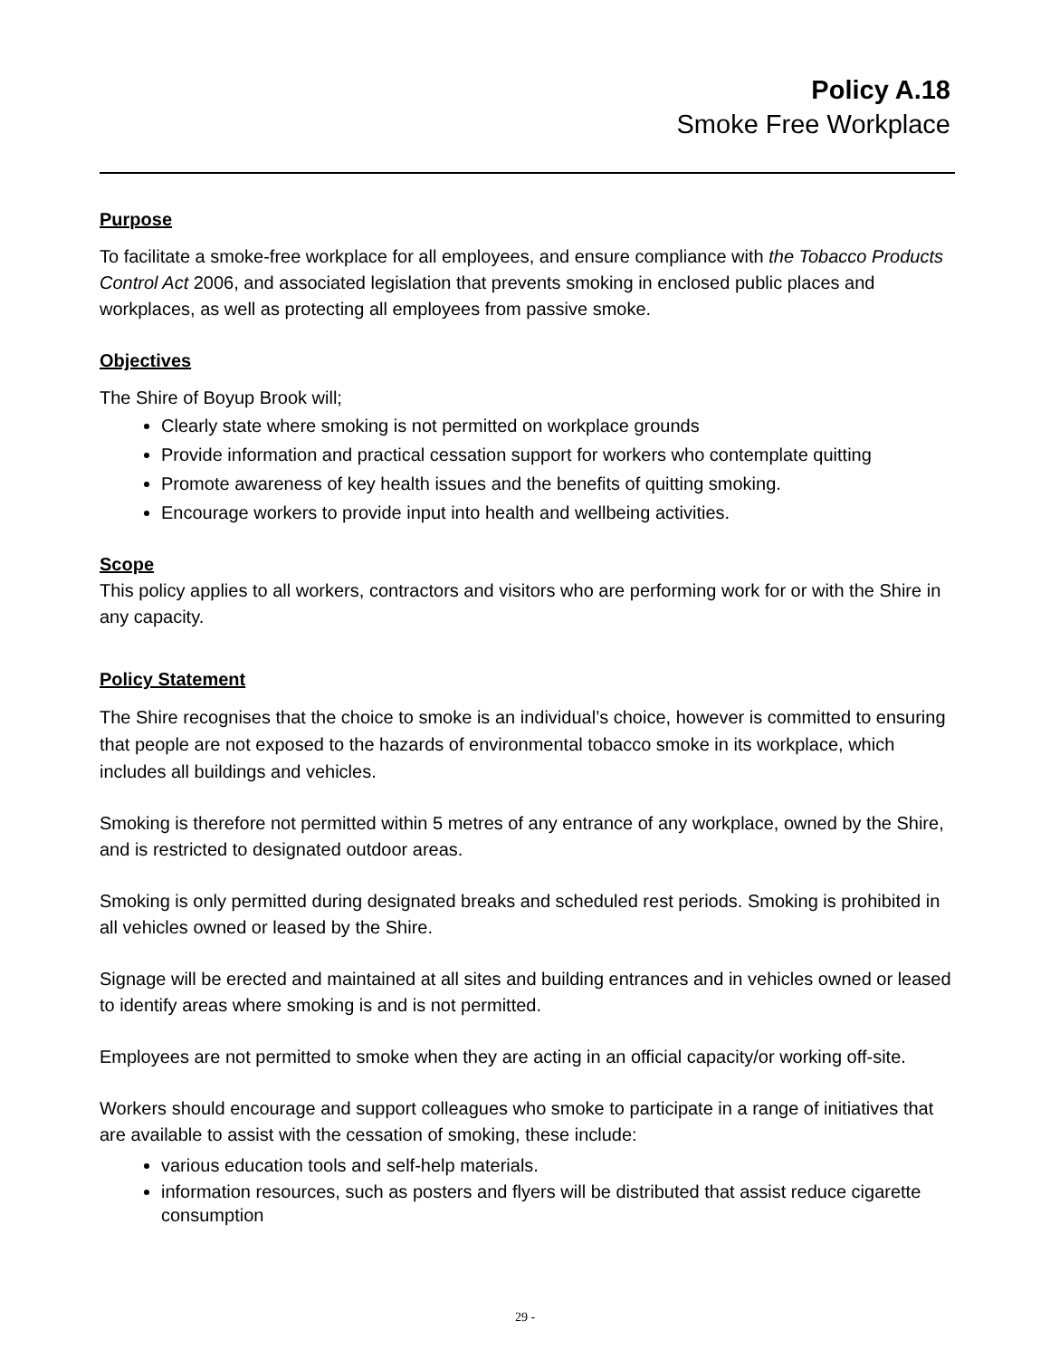Policy A.18
Smoke Free Workplace
Purpose
To facilitate a smoke-free workplace for all employees, and ensure compliance with the Tobacco Products Control Act 2006, and associated legislation that prevents smoking in enclosed public places and workplaces, as well as protecting all employees from passive smoke.
Objectives
The Shire of Boyup Brook will;
Clearly state where smoking is not permitted on workplace grounds
Provide information and practical cessation support for workers who contemplate quitting
Promote awareness of key health issues and the benefits of quitting smoking.
Encourage workers to provide input into health and wellbeing activities.
Scope
This policy applies to all workers, contractors and visitors who are performing work for or with the Shire in any capacity.
Policy Statement
The Shire recognises that the choice to smoke is an individual’s choice, however is committed to ensuring that people are not exposed to the hazards of environmental tobacco smoke in its workplace, which includes all buildings and vehicles.
Smoking is therefore not permitted within 5 metres of any entrance of any workplace, owned by the Shire, and is restricted to designated outdoor areas.
Smoking is only permitted during designated breaks and scheduled rest periods. Smoking is prohibited in all vehicles owned or leased by the Shire.
Signage will be erected and maintained at all sites and building entrances and in vehicles owned or leased to identify areas where smoking is and is not permitted.
Employees are not permitted to smoke when they are acting in an official capacity/or working off-site.
Workers should encourage and support colleagues who smoke to participate in a range of initiatives that are available to assist with the cessation of smoking, these include:
various education tools and self-help materials.
information resources, such as posters and flyers will be distributed that assist reduce cigarette consumption
29 -